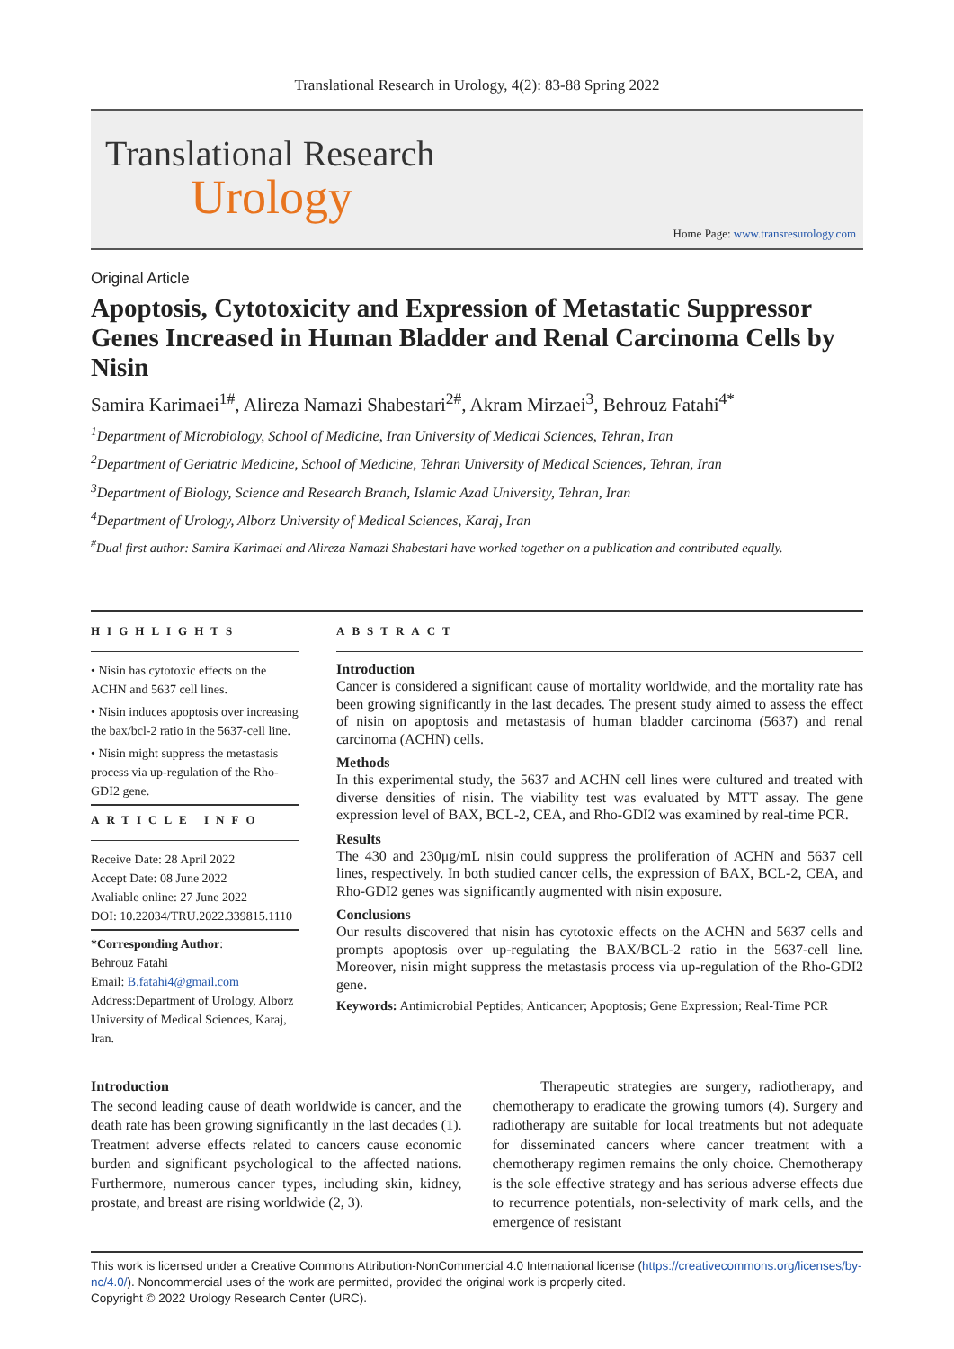Translational Research in Urology, 4(2): 83-88 Spring 2022
Translational Research
Urology
Home Page: www.transresurology.com
Original Article
Apoptosis, Cytotoxicity and Expression of Metastatic Suppressor Genes Increased in Human Bladder and Renal Carcinoma Cells by Nisin
Samira Karimaei<sup>1#</sup>, Alireza Namazi Shabestari<sup>2#</sup>, Akram Mirzaei<sup>3</sup>, Behrouz Fatahi<sup>4*</sup>
<sup>1</sup> Department of Microbiology, School of Medicine, Iran University of Medical Sciences, Tehran, Iran
<sup>2</sup> Department of Geriatric Medicine, School of Medicine, Tehran University of Medical Sciences, Tehran, Iran
<sup>3</sup> Department of Biology, Science and Research Branch, Islamic Azad University, Tehran, Iran
<sup>4</sup> Department of Urology, Alborz University of Medical Sciences, Karaj, Iran
<sup>#</sup> Dual first author: Samira Karimaei and Alireza Namazi Shabestari have worked together on a publication and contributed equally.
HIGHLIGHTS
• Nisin has cytotoxic effects on the ACHN and 5637 cell lines.
• Nisin induces apoptosis over increasing the bax/bcl-2 ratio in the 5637-cell line.
• Nisin might suppress the metastasis process via up-regulation of the Rho-GDI2 gene.
ARTICLE INFO
Receive Date: 28 April 2022
Accept Date: 08 June 2022
Avaliable online: 27 June 2022
DOI: 10.22034/TRU.2022.339815.1110
*Corresponding Author:
Behrouz Fatahi
Email: B.fatahi4@gmail.com
Address:Department of Urology, Alborz University of Medical Sciences, Karaj, Iran.
ABSTRACT
Introduction
Cancer is considered a significant cause of mortality worldwide, and the mortality rate has been growing significantly in the last decades. The present study aimed to assess the effect of nisin on apoptosis and metastasis of human bladder carcinoma (5637) and renal carcinoma (ACHN) cells.
Methods
In this experimental study, the 5637 and ACHN cell lines were cultured and treated with diverse densities of nisin. The viability test was evaluated by MTT assay. The gene expression level of BAX, BCL-2, CEA, and Rho-GDI2 was examined by real-time PCR.
Results
The 430 and 230μg/mL nisin could suppress the proliferation of ACHN and 5637 cell lines, respectively. In both studied cancer cells, the expression of BAX, BCL-2, CEA, and Rho-GDI2 genes was significantly augmented with nisin exposure.
Conclusions
Our results discovered that nisin has cytotoxic effects on the ACHN and 5637 cells and prompts apoptosis over up-regulating the BAX/BCL-2 ratio in the 5637-cell line. Moreover, nisin might suppress the metastasis process via up-regulation of the Rho-GDI2 gene.
Keywords: Antimicrobial Peptides; Anticancer; Apoptosis; Gene Expression; Real-Time PCR
Introduction
The second leading cause of death worldwide is cancer, and the death rate has been growing significantly in the last decades (1). Treatment adverse effects related to cancers cause economic burden and significant psychological to the affected nations. Furthermore, numerous cancer types, including skin, kidney, prostate, and breast are rising worldwide (2, 3).
Therapeutic strategies are surgery, radiotherapy, and chemotherapy to eradicate the growing tumors (4). Surgery and radiotherapy are suitable for local treatments but not adequate for disseminated cancers where cancer treatment with a chemotherapy regimen remains the only choice. Chemotherapy is the sole effective strategy and has serious adverse effects due to recurrence potentials, non-selectivity of mark cells, and the emergence of resistant
This work is licensed under a Creative Commons Attribution-NonCommercial 4.0 International license (https://creativecommons.org/licenses/by-nc/4.0/). Noncommercial uses of the work are permitted, provided the original work is properly cited.
Copyright © 2022 Urology Research Center (URC).